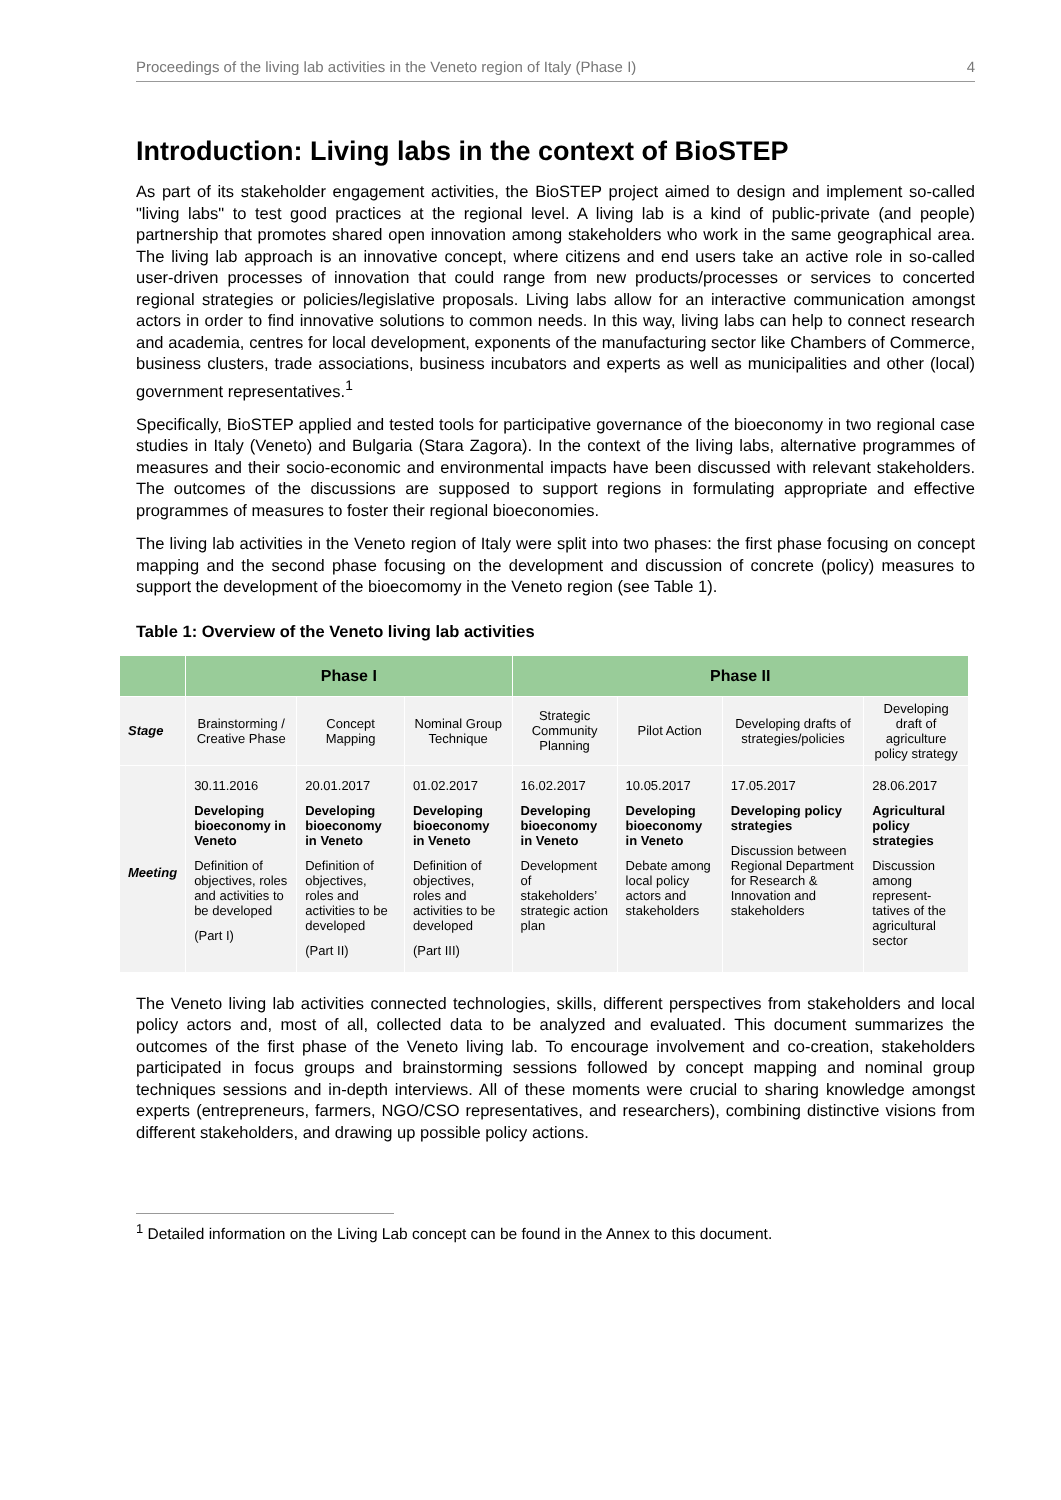Proceedings of the living lab activities in the Veneto region of Italy (Phase I) 4
Introduction: Living labs in the context of BioSTEP
As part of its stakeholder engagement activities, the BioSTEP project aimed to design and implement so-called "living labs" to test good practices at the regional level. A living lab is a kind of public-private (and people) partnership that promotes shared open innovation among stakeholders who work in the same geographical area. The living lab approach is an innovative concept, where citizens and end users take an active role in so-called user-driven processes of innovation that could range from new products/processes or services to concerted regional strategies or policies/legislative proposals. Living labs allow for an interactive communication amongst actors in order to find innovative solutions to common needs. In this way, living labs can help to connect research and academia, centres for local development, exponents of the manufacturing sector like Chambers of Commerce, business clusters, trade associations, business incubators and experts as well as municipalities and other (local) government representatives.<sup>1</sup>
Specifically, BioSTEP applied and tested tools for participative governance of the bioeconomy in two regional case studies in Italy (Veneto) and Bulgaria (Stara Zagora). In the context of the living labs, alternative programmes of measures and their socio-economic and environmental impacts have been discussed with relevant stakeholders. The outcomes of the discussions are supposed to support regions in formulating appropriate and effective programmes of measures to foster their regional bioeconomies.
The living lab activities in the Veneto region of Italy were split into two phases: the first phase focusing on concept mapping and the second phase focusing on the development and discussion of concrete (policy) measures to support the development of the bioecomomy in the Veneto region (see Table 1).
Table 1: Overview of the Veneto living lab activities
| | Phase I | | | Phase II | | | |
| --- | --- | --- | --- | --- | --- | --- | --- |
| Stage | Brainstorming / Creative Phase | Concept Mapping | Nominal Group Technique | Strategic Community Planning | Pilot Action | Developing drafts of strategies/policies | Developing draft of agriculture policy strategy |
| Meeting | 30.11.2016 Developing bioeconomy in Veneto Definition of objectives, roles and activities to be developed (Part I) | 20.01.2017 Developing bioeconomy in Veneto Definition of objectives, roles and activities to be developed (Part II) | 01.02.2017 Developing bioeconomy in Veneto Definition of objectives, roles and activities to be developed (Part III) | 16.02.2017 Developing bioeconomy in Veneto Development of stakeholders’ strategic action plan | 10.05.2017 Developing bioeconomy in Veneto Debate among local policy actors and stakeholders | 17.05.2017 Developing policy strategies Discussion between Regional Department for Research & Innovation and stakeholders | 28.06.2017 Agricultural policy strategies Discussion among represent-tatives of the agricultural sector |
The Veneto living lab activities connected technologies, skills, different perspectives from stakeholders and local policy actors and, most of all, collected data to be analyzed and evaluated. This document summarizes the outcomes of the first phase of the Veneto living lab. To encourage involvement and co-creation, stakeholders participated in focus groups and brainstorming sessions followed by concept mapping and nominal group techniques sessions and in-depth interviews. All of these moments were crucial to sharing knowledge amongst experts (entrepreneurs, farmers, NGO/CSO representatives, and researchers), combining distinctive visions from different stakeholders, and drawing up possible policy actions.
<sup>1</sup> Detailed information on the Living Lab concept can be found in the Annex to this document.